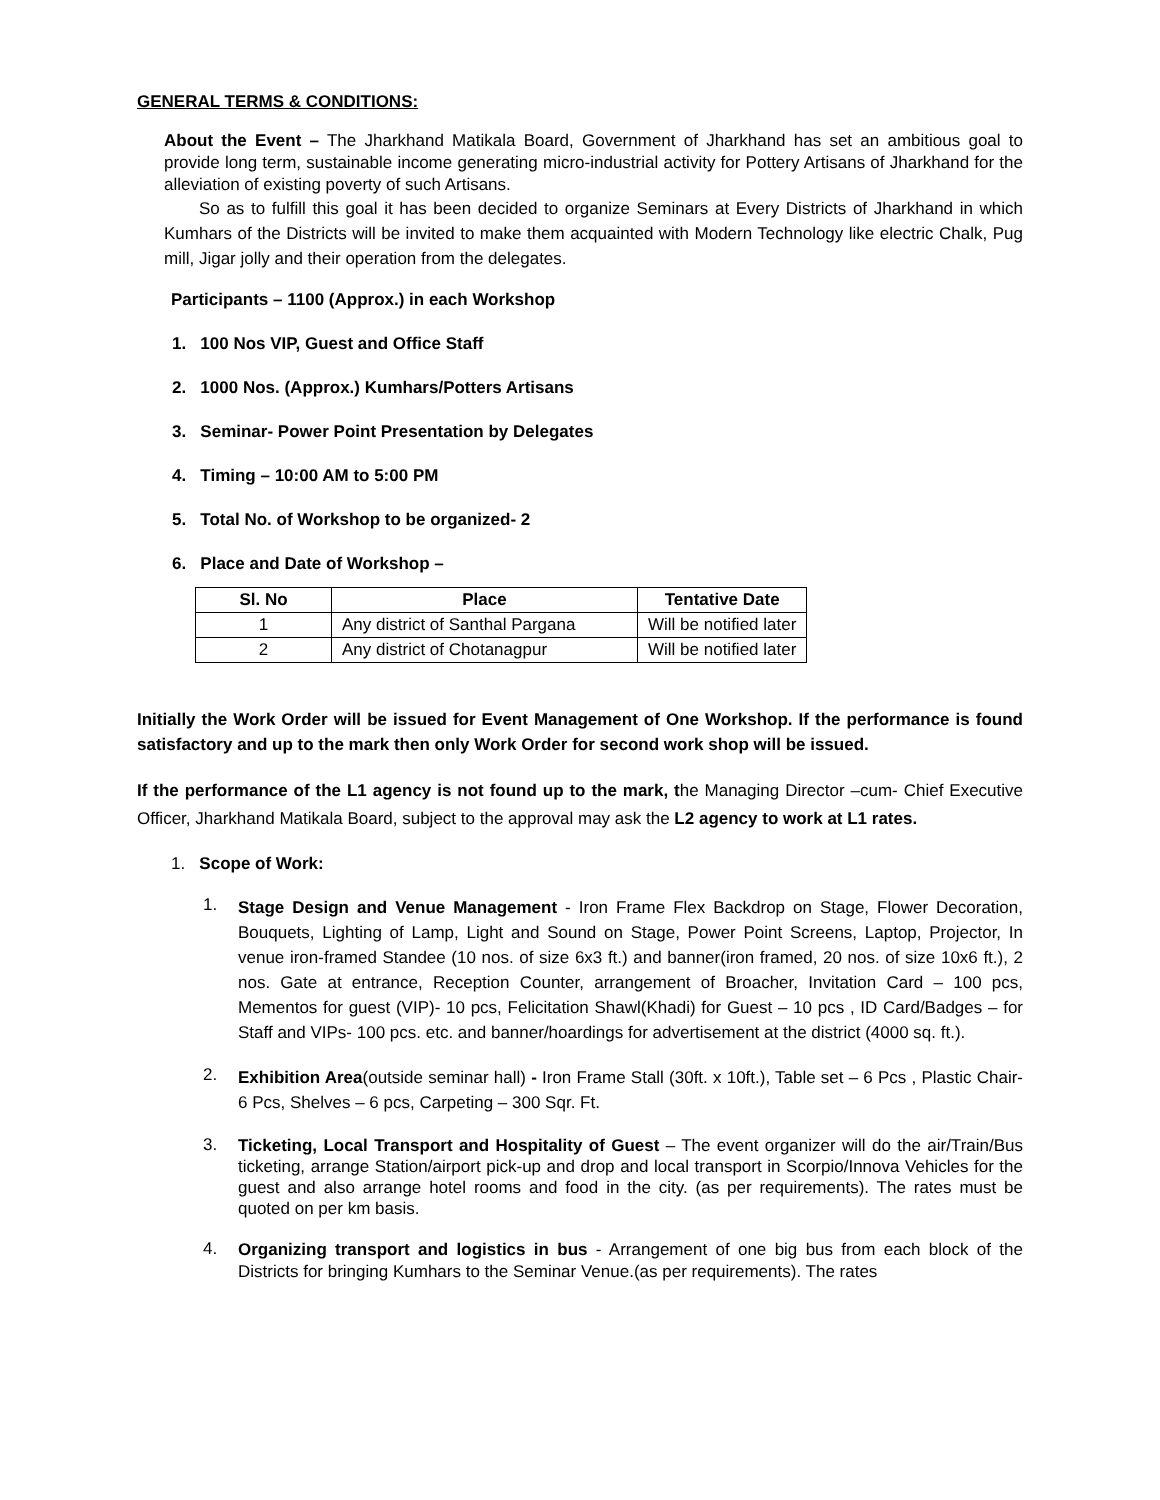GENERAL TERMS & CONDITIONS:
About the Event – The Jharkhand Matikala Board, Government of Jharkhand has set an ambitious goal to provide long term, sustainable income generating micro-industrial activity for Pottery Artisans of Jharkhand for the alleviation of existing poverty of such Artisans.
So as to fulfill this goal it has been decided to organize Seminars at Every Districts of Jharkhand in which Kumhars of the Districts will be invited to make them acquainted with Modern Technology like electric Chalk, Pug mill, Jigar jolly and their operation from the delegates.
Participants – 1100 (Approx.) in each Workshop
1. 100 Nos VIP, Guest and Office Staff
2. 1000 Nos. (Approx.) Kumhars/Potters Artisans
3. Seminar- Power Point Presentation by Delegates
4. Timing – 10:00 AM to 5:00 PM
5. Total No. of Workshop to be organized- 2
6. Place and Date of Workshop –
| Sl. No | Place | Tentative Date |
| --- | --- | --- |
| 1 | Any district of Santhal Pargana | Will be notified later |
| 2 | Any district of Chotanagpur | Will be notified later |
Initially the Work Order will be issued for Event Management of One Workshop. If the performance is found satisfactory and up to the mark then only Work Order for second work shop will be issued.
If the performance of the L1 agency is not found up to the mark, the Managing Director –cum- Chief Executive Officer, Jharkhand Matikala Board, subject to the approval may ask the L2 agency to work at L1 rates.
1. Scope of Work:
1.
Stage Design and Venue Management - Iron Frame Flex Backdrop on Stage, Flower Decoration, Bouquets, Lighting of Lamp, Light and Sound on Stage, Power Point Screens, Laptop, Projector, In venue iron-framed Standee (10 nos. of size 6x3 ft.) and banner(iron framed, 20 nos. of size 10x6 ft.), 2 nos. Gate at entrance, Reception Counter, arrangement of Broacher, Invitation Card – 100 pcs, Mementos for guest (VIP)- 10 pcs, Felicitation Shawl(Khadi) for Guest – 10 pcs , ID Card/Badges – for Staff and VIPs- 100 pcs. etc. and banner/hoardings for advertisement at the district (4000 sq. ft.).
2.
Exhibition Area(outside seminar hall) - Iron Frame Stall (30ft. x 10ft.), Table set – 6 Pcs , Plastic Chair- 6 Pcs, Shelves – 6 pcs, Carpeting – 300 Sqr. Ft.
3.
Ticketing, Local Transport and Hospitality of Guest – The event organizer will do the air/Train/Bus ticketing, arrange Station/airport pick-up and drop and local transport in Scorpio/Innova Vehicles for the guest and also arrange hotel rooms and food in the city. (as per requirements). The rates must be quoted on per km basis.
4.
Organizing transport and logistics in bus - Arrangement of one big bus from each block of the Districts for bringing Kumhars to the Seminar Venue.(as per requirements). The rates